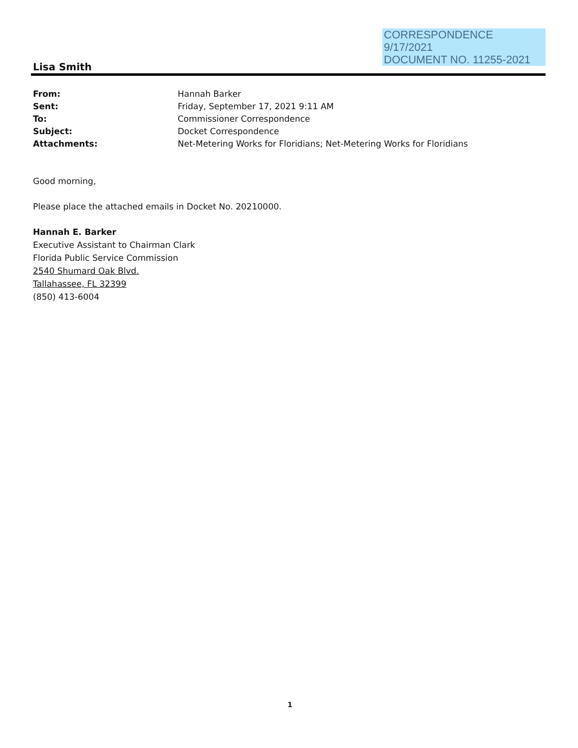CORRESPONDENCE
9/17/2021
DOCUMENT NO. 11255-2021
Lisa Smith
From: Hannah Barker
Sent: Friday, September 17, 2021 9:11 AM
To: Commissioner Correspondence
Subject: Docket Correspondence
Attachments: Net-Metering Works for Floridians; Net-Metering Works for Floridians
Good morning,
Please place the attached emails in Docket No. 20210000.
Hannah E. Barker
Executive Assistant to Chairman Clark
Florida Public Service Commission
2540 Shumard Oak Blvd.
Tallahassee, FL 32399
(850) 413-6004
1